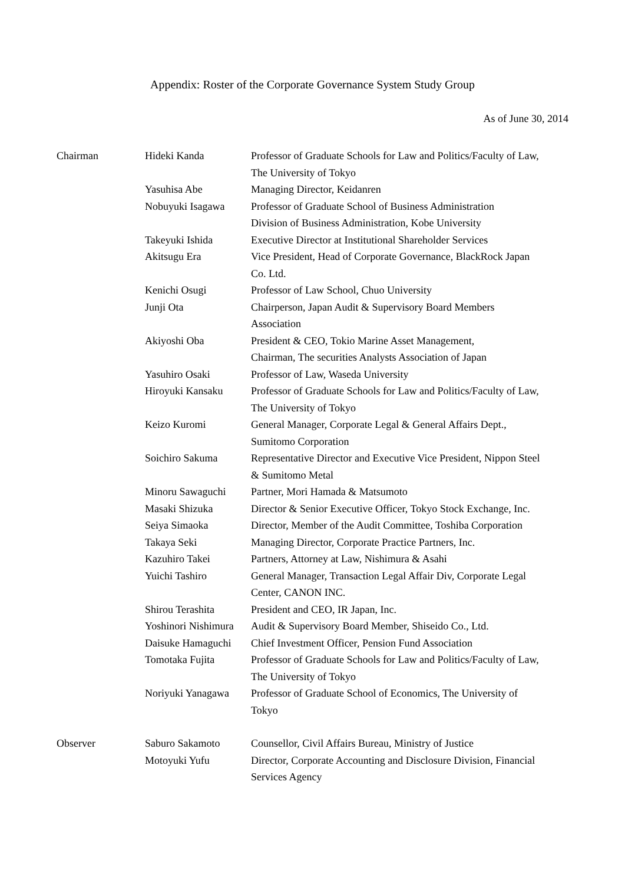Appendix: Roster of the Corporate Governance System Study Group
As of June 30, 2014
| Chairman | Hideki Kanda | Professor of Graduate Schools for Law and Politics/Faculty of Law, The University of Tokyo |
| | Yasuhisa Abe | Managing Director, Keidanren |
| | Nobuyuki Isagawa | Professor of Graduate School of Business Administration Division of Business Administration, Kobe University |
| | Takeyuki Ishida | Executive Director at Institutional Shareholder Services |
| | Akitsugu Era | Vice President, Head of Corporate Governance, BlackRock Japan Co. Ltd. |
| | Kenichi Osugi | Professor of Law School, Chuo University |
| | Junji Ota | Chairperson, Japan Audit & Supervisory Board Members Association |
| | Akiyoshi Oba | President & CEO, Tokio Marine Asset Management, Chairman, The securities Analysts Association of Japan |
| | Yasuhiro Osaki | Professor of Law, Waseda University |
| | Hiroyuki Kansaku | Professor of Graduate Schools for Law and Politics/Faculty of Law, The University of Tokyo |
| | Keizo Kuromi | General Manager, Corporate Legal & General Affairs Dept., Sumitomo Corporation |
| | Soichiro Sakuma | Representative Director and Executive Vice President, Nippon Steel & Sumitomo Metal |
| | Minoru Sawaguchi | Partner, Mori Hamada & Matsumoto |
| | Masaki Shizuka | Director & Senior Executive Officer, Tokyo Stock Exchange, Inc. |
| | Seiya Simaoka | Director, Member of the Audit Committee, Toshiba Corporation |
| | Takaya Seki | Managing Director, Corporate Practice Partners, Inc. |
| | Kazuhiro Takei | Partners, Attorney at Law, Nishimura & Asahi |
| | Yuichi Tashiro | General Manager, Transaction Legal Affair Div, Corporate Legal Center, CANON INC. |
| | Shirou Terashita | President and CEO, IR Japan, Inc. |
| | Yoshinori Nishimura | Audit & Supervisory Board Member, Shiseido Co., Ltd. |
| | Daisuke Hamaguchi | Chief Investment Officer, Pension Fund Association |
| | Tomotaka Fujita | Professor of Graduate Schools for Law and Politics/Faculty of Law, The University of Tokyo |
| | Noriyuki Yanagawa | Professor of Graduate School of Economics, The University of Tokyo |
| Observer | Saburo Sakamoto | Counsellor, Civil Affairs Bureau, Ministry of Justice |
| | Motoyuki Yufu | Director, Corporate Accounting and Disclosure Division, Financial Services Agency |